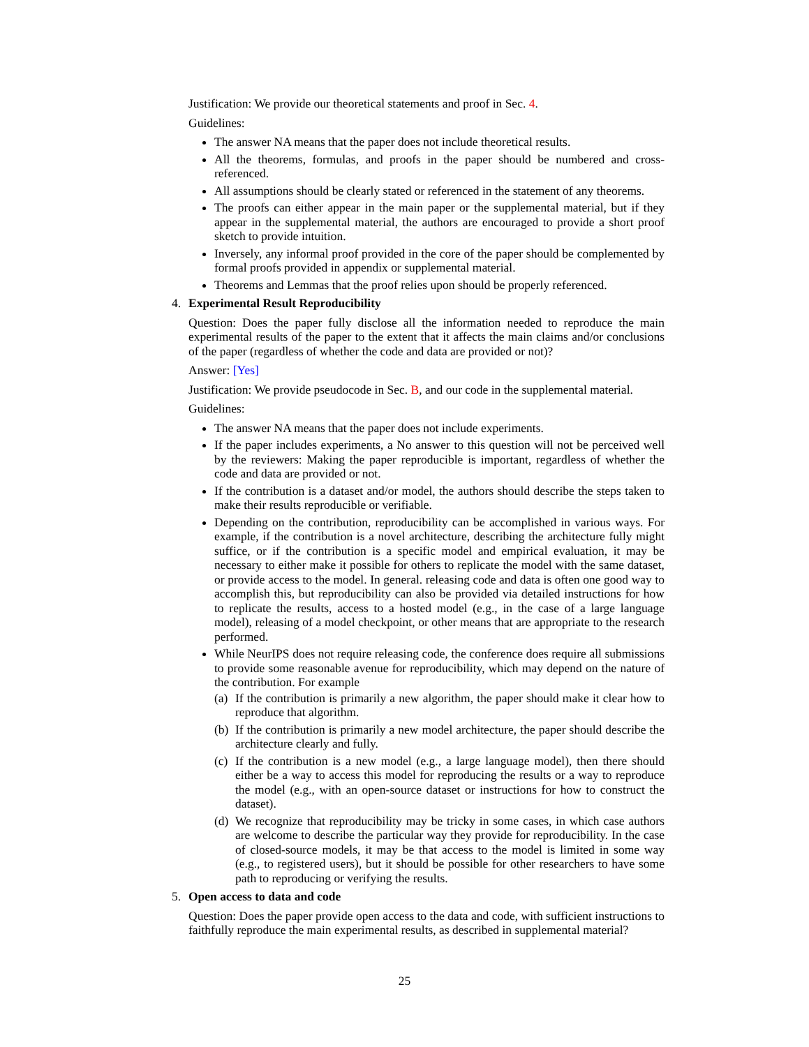Justification: We provide our theoretical statements and proof in Sec. 4.
Guidelines:
The answer NA means that the paper does not include theoretical results.
All the theorems, formulas, and proofs in the paper should be numbered and cross-referenced.
All assumptions should be clearly stated or referenced in the statement of any theorems.
The proofs can either appear in the main paper or the supplemental material, but if they appear in the supplemental material, the authors are encouraged to provide a short proof sketch to provide intuition.
Inversely, any informal proof provided in the core of the paper should be complemented by formal proofs provided in appendix or supplemental material.
Theorems and Lemmas that the proof relies upon should be properly referenced.
4. Experimental Result Reproducibility
Question: Does the paper fully disclose all the information needed to reproduce the main experimental results of the paper to the extent that it affects the main claims and/or conclusions of the paper (regardless of whether the code and data are provided or not)?
Answer: [Yes]
Justification: We provide pseudocode in Sec. B, and our code in the supplemental material.
Guidelines:
The answer NA means that the paper does not include experiments.
If the paper includes experiments, a No answer to this question will not be perceived well by the reviewers: Making the paper reproducible is important, regardless of whether the code and data are provided or not.
If the contribution is a dataset and/or model, the authors should describe the steps taken to make their results reproducible or verifiable.
Depending on the contribution, reproducibility can be accomplished in various ways. For example, if the contribution is a novel architecture, describing the architecture fully might suffice, or if the contribution is a specific model and empirical evaluation, it may be necessary to either make it possible for others to replicate the model with the same dataset, or provide access to the model. In general. releasing code and data is often one good way to accomplish this, but reproducibility can also be provided via detailed instructions for how to replicate the results, access to a hosted model (e.g., in the case of a large language model), releasing of a model checkpoint, or other means that are appropriate to the research performed.
While NeurIPS does not require releasing code, the conference does require all submissions to provide some reasonable avenue for reproducibility, which may depend on the nature of the contribution. For example
(a) If the contribution is primarily a new algorithm, the paper should make it clear how to reproduce that algorithm.
(b) If the contribution is primarily a new model architecture, the paper should describe the architecture clearly and fully.
(c) If the contribution is a new model (e.g., a large language model), then there should either be a way to access this model for reproducing the results or a way to reproduce the model (e.g., with an open-source dataset or instructions for how to construct the dataset).
(d) We recognize that reproducibility may be tricky in some cases, in which case authors are welcome to describe the particular way they provide for reproducibility. In the case of closed-source models, it may be that access to the model is limited in some way (e.g., to registered users), but it should be possible for other researchers to have some path to reproducing or verifying the results.
5. Open access to data and code
Question: Does the paper provide open access to the data and code, with sufficient instructions to faithfully reproduce the main experimental results, as described in supplemental material?
25